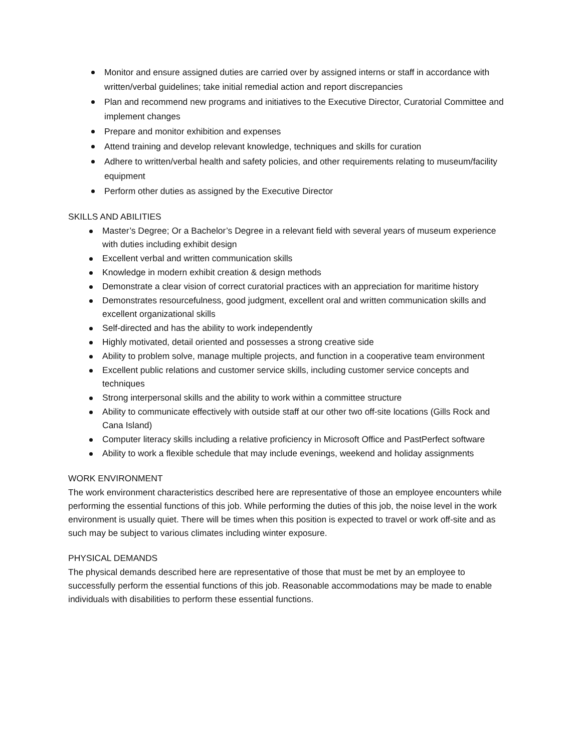Monitor and ensure assigned duties are carried over by assigned interns or staff in accordance with written/verbal guidelines; take initial remedial action and report discrepancies
Plan and recommend new programs and initiatives to the Executive Director, Curatorial Committee and implement changes
Prepare and monitor exhibition and expenses
Attend training and develop relevant knowledge, techniques and skills for curation
Adhere to written/verbal health and safety policies, and other requirements relating to museum/facility equipment
Perform other duties as assigned by the Executive Director
SKILLS AND ABILITIES
Master’s Degree; Or a Bachelor’s Degree in a relevant field with several years of museum experience with duties including exhibit design
Excellent verbal and written communication skills
Knowledge in modern exhibit creation & design methods
Demonstrate a clear vision of correct curatorial practices with an appreciation for maritime history
Demonstrates resourcefulness, good judgment, excellent oral and written communication skills and excellent organizational skills
Self-directed and has the ability to work independently
Highly motivated, detail oriented and possesses a strong creative side
Ability to problem solve, manage multiple projects, and function in a cooperative team environment
Excellent public relations and customer service skills, including customer service concepts and techniques
Strong interpersonal skills and the ability to work within a committee structure
Ability to communicate effectively with outside staff at our other two off-site locations (Gills Rock and Cana Island)
Computer literacy skills including a relative proficiency in Microsoft Office and PastPerfect software
Ability to work a flexible schedule that may include evenings, weekend and holiday assignments
WORK ENVIRONMENT
The work environment characteristics described here are representative of those an employee encounters while performing the essential functions of this job. While performing the duties of this job, the noise level in the work environment is usually quiet. There will be times when this position is expected to travel or work off-site and as such may be subject to various climates including winter exposure.
PHYSICAL DEMANDS
The physical demands described here are representative of those that must be met by an employee to successfully perform the essential functions of this job. Reasonable accommodations may be made to enable individuals with disabilities to perform these essential functions.